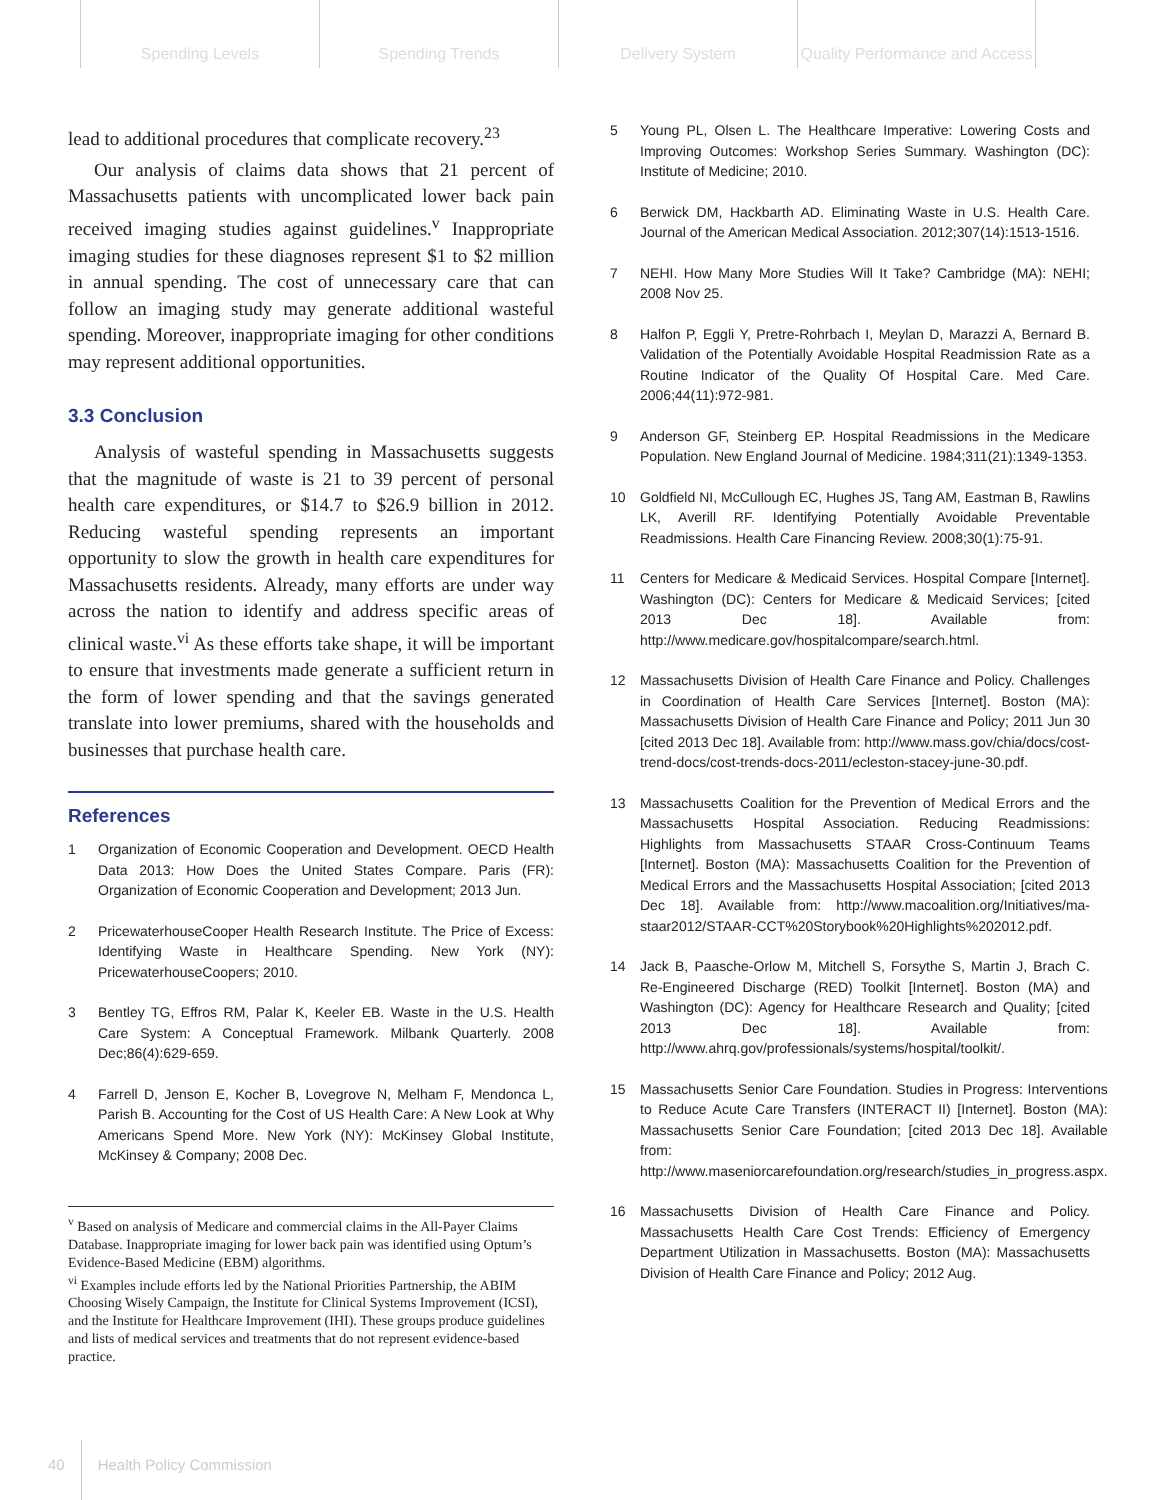Spending Levels Spending Trends Delivery System Quality Performance and Access
lead to additional procedures that complicate recovery.<sup>23</sup>
Our analysis of claims data shows that 21 percent of Massachusetts patients with uncomplicated lower back pain received imaging studies against guidelines.<sup>v</sup> Inappropriate imaging studies for these diagnoses represent $1 to $2 million in annual spending. The cost of unnecessary care that can follow an imaging study may generate additional wasteful spending. Moreover, inappropriate imaging for other conditions may represent additional opportunities.
3.3 Conclusion
Analysis of wasteful spending in Massachusetts suggests that the magnitude of waste is 21 to 39 percent of personal health care expenditures, or $14.7 to $26.9 billion in 2012. Reducing wasteful spending represents an important opportunity to slow the growth in health care expenditures for Massachusetts residents. Already, many efforts are under way across the nation to identify and address specific areas of clinical waste.<sup>vi</sup> As these efforts take shape, it will be important to ensure that investments made generate a sufficient return in the form of lower spending and that the savings generated translate into lower premiums, shared with the households and businesses that purchase health care.
References
1 Organization of Economic Cooperation and Development. OECD Health Data 2013: How Does the United States Compare. Paris (FR): Organization of Economic Cooperation and Development; 2013 Jun.
2 PricewaterhouseCooper Health Research Institute. The Price of Excess: Identifying Waste in Healthcare Spending. New York (NY): PricewaterhouseCoopers; 2010.
3 Bentley TG, Effros RM, Palar K, Keeler EB. Waste in the U.S. Health Care System: A Conceptual Framework. Milbank Quarterly. 2008 Dec;86(4):629-659.
4 Farrell D, Jenson E, Kocher B, Lovegrove N, Melham F, Mendonca L, Parish B. Accounting for the Cost of US Health Care: A New Look at Why Americans Spend More. New York (NY): McKinsey Global Institute, McKinsey & Company; 2008 Dec.
<sup>v</sup> Based on analysis of Medicare and commercial claims in the All-Payer Claims Database. Inappropriate imaging for lower back pain was identified using Optum’s Evidence-Based Medicine (EBM) algorithms.
<sup>vi</sup> Examples include efforts led by the National Priorities Partnership, the ABIM Choosing Wisely Campaign, the Institute for Clinical Systems Improvement (ICSI), and the Institute for Healthcare Improvement (IHI). These groups produce guidelines and lists of medical services and treatments that do not represent evidence-based practice.
5 Young PL, Olsen L. The Healthcare Imperative: Lowering Costs and Improving Outcomes: Workshop Series Summary. Washington (DC): Institute of Medicine; 2010.
6 Berwick DM, Hackbarth AD. Eliminating Waste in U.S. Health Care. Journal of the American Medical Association. 2012;307(14):1513-1516.
7 NEHI. How Many More Studies Will It Take? Cambridge (MA): NEHI; 2008 Nov 25.
8 Halfon P, Eggli Y, Pretre-Rohrbach I, Meylan D, Marazzi A, Bernard B. Validation of the Potentially Avoidable Hospital Readmission Rate as a Routine Indicator of the Quality Of Hospital Care. Med Care. 2006;44(11):972-981.
9 Anderson GF, Steinberg EP. Hospital Readmissions in the Medicare Population. New England Journal of Medicine. 1984;311(21):1349-1353.
10 Goldfield NI, McCullough EC, Hughes JS, Tang AM, Eastman B, Rawlins LK, Averill RF. Identifying Potentially Avoidable Preventable Readmissions. Health Care Financing Review. 2008;30(1):75-91.
11 Centers for Medicare & Medicaid Services. Hospital Compare [Internet]. Washington (DC): Centers for Medicare & Medicaid Services; [cited 2013 Dec 18]. Available from: http://www.medicare.gov/hospitalcompare/search.html.
12 Massachusetts Division of Health Care Finance and Policy. Challenges in Coordination of Health Care Services [Internet]. Boston (MA): Massachusetts Division of Health Care Finance and Policy; 2011 Jun 30 [cited 2013 Dec 18]. Available from: http://www.mass.gov/chia/docs/cost-trend-docs/cost-trends-docs-2011/ecleston-stacey-june-30.pdf.
13 Massachusetts Coalition for the Prevention of Medical Errors and the Massachusetts Hospital Association. Reducing Readmissions: Highlights from Massachusetts STAAR Cross-Continuum Teams [Internet]. Boston (MA): Massachusetts Coalition for the Prevention of Medical Errors and the Massachusetts Hospital Association; [cited 2013 Dec 18]. Available from: http://www.macoalition.org/Initiatives/ma-staar2012/STAAR-CCT%20Storybook%20Highlights%202012.pdf.
14 Jack B, Paasche-Orlow M, Mitchell S, Forsythe S, Martin J, Brach C. Re-Engineered Discharge (RED) Toolkit [Internet]. Boston (MA) and Washington (DC): Agency for Healthcare Research and Quality; [cited 2013 Dec 18]. Available from: http://www.ahrq.gov/professionals/systems/hospital/toolkit/.
15 Massachusetts Senior Care Foundation. Studies in Progress: Interventions to Reduce Acute Care Transfers (INTERACT II) [Internet]. Boston (MA): Massachusetts Senior Care Foundation; [cited 2013 Dec 18]. Available from: http://www.maseniorcarefoundation.org/research/studies_in_progress.aspx.
16 Massachusetts Division of Health Care Finance and Policy. Massachusetts Health Care Cost Trends: Efficiency of Emergency Department Utilization in Massachusetts. Boston (MA): Massachusetts Division of Health Care Finance and Policy; 2012 Aug.
40 Health Policy Commission